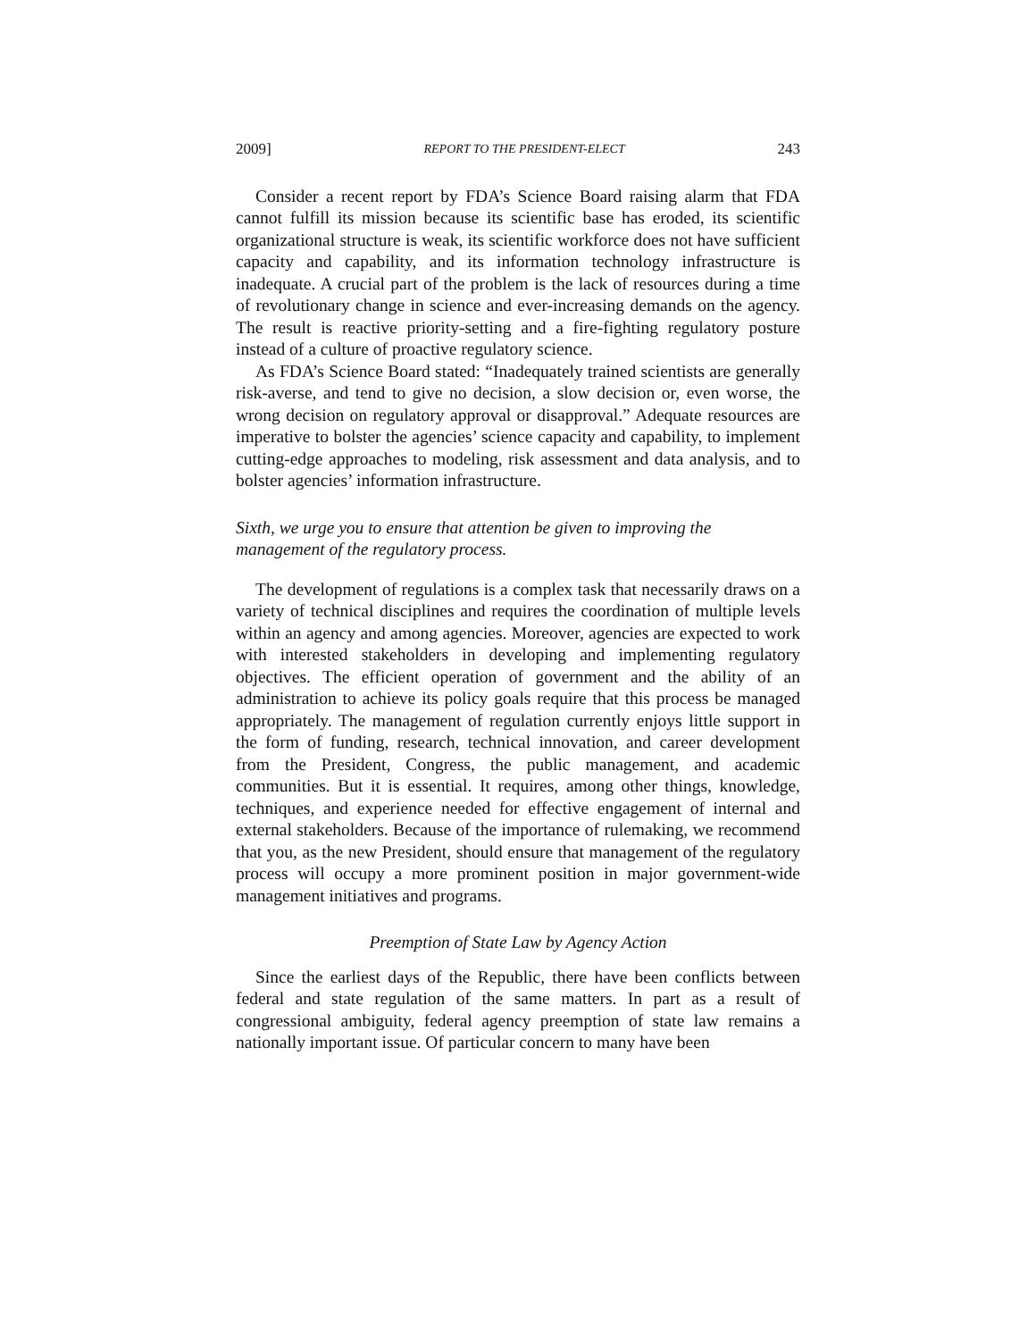2009] REPORT TO THE PRESIDENT-ELECT 243
Consider a recent report by FDA’s Science Board raising alarm that FDA cannot fulfill its mission because its scientific base has eroded, its scientific organizational structure is weak, its scientific workforce does not have sufficient capacity and capability, and its information technology infrastructure is inadequate. A crucial part of the problem is the lack of resources during a time of revolutionary change in science and ever-increasing demands on the agency. The result is reactive priority-setting and a fire-fighting regulatory posture instead of a culture of proactive regulatory science.
As FDA’s Science Board stated: “Inadequately trained scientists are generally risk-averse, and tend to give no decision, a slow decision or, even worse, the wrong decision on regulatory approval or disapproval.” Adequate resources are imperative to bolster the agencies’ science capacity and capability, to implement cutting-edge approaches to modeling, risk assessment and data analysis, and to bolster agencies’ information infrastructure.
Sixth, we urge you to ensure that attention be given to improving the management of the regulatory process.
The development of regulations is a complex task that necessarily draws on a variety of technical disciplines and requires the coordination of multiple levels within an agency and among agencies. Moreover, agencies are expected to work with interested stakeholders in developing and implementing regulatory objectives. The efficient operation of government and the ability of an administration to achieve its policy goals require that this process be managed appropriately. The management of regulation currently enjoys little support in the form of funding, research, technical innovation, and career development from the President, Congress, the public management, and academic communities. But it is essential. It requires, among other things, knowledge, techniques, and experience needed for effective engagement of internal and external stakeholders. Because of the importance of rulemaking, we recommend that you, as the new President, should ensure that management of the regulatory process will occupy a more prominent position in major government-wide management initiatives and programs.
Preemption of State Law by Agency Action
Since the earliest days of the Republic, there have been conflicts between federal and state regulation of the same matters. In part as a result of congressional ambiguity, federal agency preemption of state law remains a nationally important issue. Of particular concern to many have been